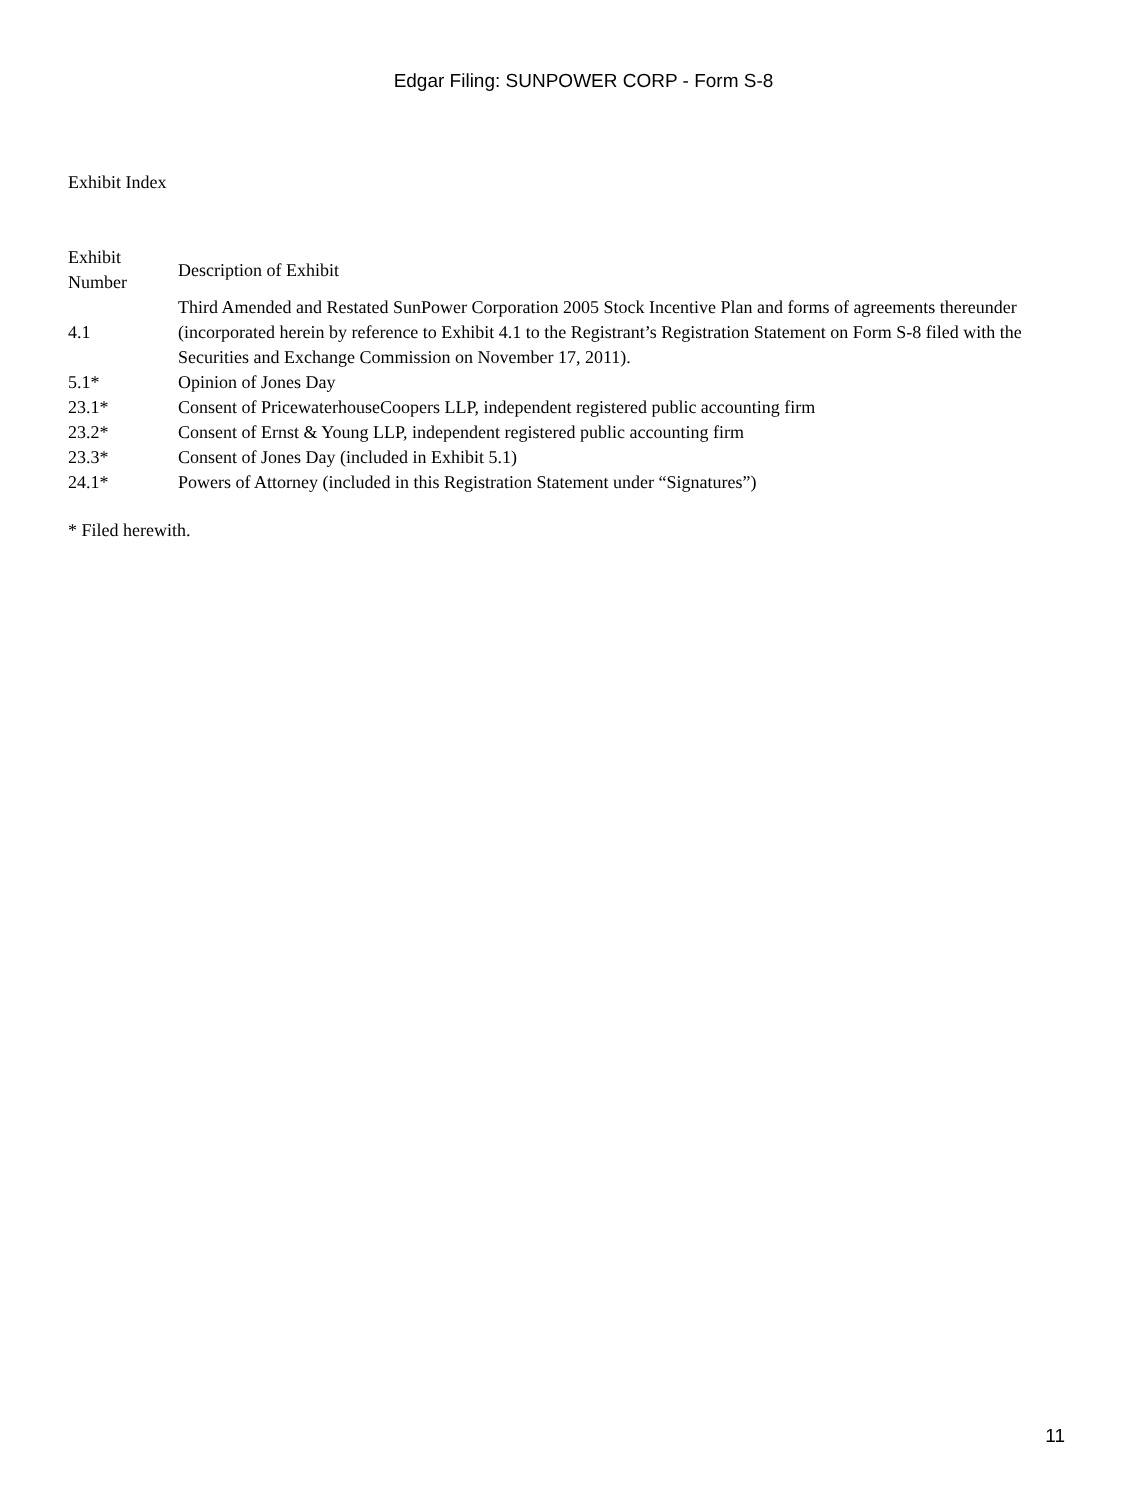Edgar Filing: SUNPOWER CORP - Form S-8
Exhibit Index
| Exhibit Number | Description of Exhibit |
| --- | --- |
| 4.1 | Third Amended and Restated SunPower Corporation 2005 Stock Incentive Plan and forms of agreements thereunder (incorporated herein by reference to Exhibit 4.1 to the Registrant’s Registration Statement on Form S-8 filed with the Securities and Exchange Commission on November 17, 2011). |
| 5.1* | Opinion of Jones Day |
| 23.1* | Consent of PricewaterhouseCoopers LLP, independent registered public accounting firm |
| 23.2* | Consent of Ernst & Young LLP, independent registered public accounting firm |
| 23.3* | Consent of Jones Day (included in Exhibit 5.1) |
| 24.1* | Powers of Attorney (included in this Registration Statement under “Signatures”) |
* Filed herewith.
11